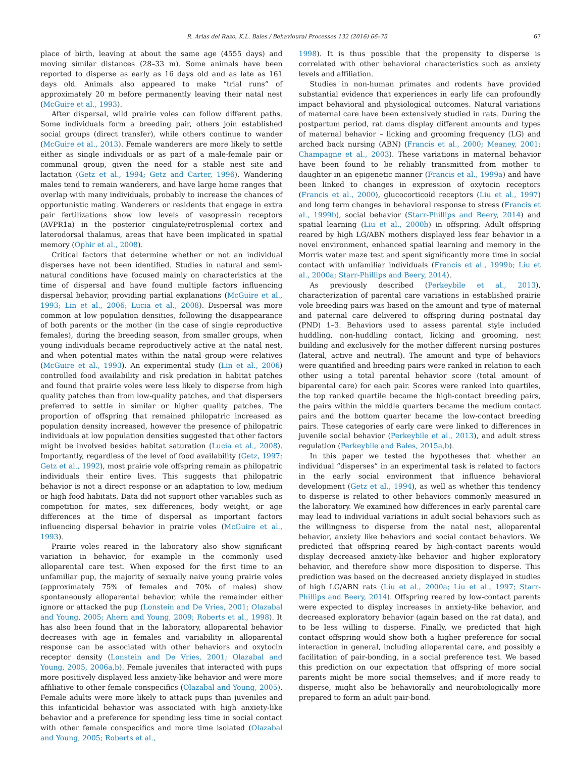R. Arias del Razo, K.L. Bales / Behavioural Processes 132 (2016) 66–75 67
place of birth, leaving at about the same age (4555 days) and moving similar distances (28–33 m). Some animals have been reported to disperse as early as 16 days old and as late as 161 days old. Animals also appeared to make “trial runs” of approximately 20 m before permanently leaving their natal nest (McGuire et al., 1993).
After dispersal, wild prairie voles can follow different paths. Some individuals form a breeding pair, others join established social groups (direct transfer), while others continue to wander (McGuire et al., 2013). Female wanderers are more likely to settle either as single individuals or as part of a male-female pair or communal group, given the need for a stable nest site and lactation (Getz et al., 1994; Getz and Carter, 1996). Wandering males tend to remain wanderers, and have large home ranges that overlap with many individuals, probably to increase the chances of opportunistic mating. Wanderers or residents that engage in extra pair fertilizations show low levels of vasopressin receptors (AVPR1a) in the posterior cingulate/retrosplenial cortex and laterodorsal thalamus, areas that have been implicated in spatial memory (Ophir et al., 2008).
Critical factors that determine whether or not an individual disperses have not been identified. Studies in natural and semi-natural conditions have focused mainly on characteristics at the time of dispersal and have found multiple factors influencing dispersal behavior, providing partial explanations (McGuire et al., 1993; Lin et al., 2006; Lucia et al., 2008). Dispersal was more common at low population densities, following the disappearance of both parents or the mother (in the case of single reproductive females), during the breeding season, from smaller groups, when young individuals became reproductively active at the natal nest, and when potential mates within the natal group were relatives (McGuire et al., 1993). An experimental study (Lin et al., 2006) controlled food availability and risk predation in habitat patches and found that prairie voles were less likely to disperse from high quality patches than from low-quality patches, and that dispersers preferred to settle in similar or higher quality patches. The proportion of offspring that remained philopatric increased as population density increased, however the presence of philopatric individuals at low population densities suggested that other factors might be involved besides habitat saturation (Lucia et al., 2008). Importantly, regardless of the level of food availability (Getz, 1997; Getz et al., 1992), most prairie vole offspring remain as philopatric individuals their entire lives. This suggests that philopatric behavior is not a direct response or an adaptation to low, medium or high food habitats. Data did not support other variables such as competition for mates, sex differences, body weight, or age differences at the time of dispersal as important factors influencing dispersal behavior in prairie voles (McGuire et al., 1993).
Prairie voles reared in the laboratory also show significant variation in behavior, for example in the commonly used alloparental care test. When exposed for the first time to an unfamiliar pup, the majority of sexually naive young prairie voles (approximately 75% of females and 70% of males) show spontaneously alloparental behavior, while the remainder either ignore or attacked the pup (Lonstein and De Vries, 2001; Olazabal and Young, 2005; Ahern and Young, 2009; Roberts et al., 1998). It has also been found that in the laboratory, alloparental behavior decreases with age in females and variability in alloparental response can be associated with other behaviors and oxytocin receptor density (Lonstein and De Vries, 2001; Olazabal and Young, 2005, 2006a,b). Female juveniles that interacted with pups more positively displayed less anxiety-like behavior and were more affiliative to other female conspecifics (Olazabal and Young, 2005). Female adults were more likely to attack pups than juveniles and this infanticidal behavior was associated with high anxiety-like behavior and a preference for spending less time in social contact with other female conspecifics and more time isolated (Olazabal and Young, 2005; Roberts et al.,
1998). It is thus possible that the propensity to disperse is correlated with other behavioral characteristics such as anxiety levels and affiliation.
Studies in non-human primates and rodents have provided substantial evidence that experiences in early life can profoundly impact behavioral and physiological outcomes. Natural variations of maternal care have been extensively studied in rats. During the postpartum period, rat dams display different amounts and types of maternal behavior – licking and grooming frequency (LG) and arched back nursing (ABN) (Francis et al., 2000; Meaney, 2001; Champagne et al., 2003). These variations in maternal behavior have been found to be reliably transmitted from mother to daughter in an epigenetic manner (Francis et al., 1999a) and have been linked to changes in expression of oxytocin receptors (Francis et al., 2000), glucocorticoid receptors (Liu et al., 1997) and long term changes in behavioral response to stress (Francis et al., 1999b), social behavior (Starr-Phillips and Beery, 2014) and spatial learning (Liu et al., 2000b) in offspring. Adult offspring reared by high LG/ABN mothers displayed less fear behavior in a novel environment, enhanced spatial learning and memory in the Morris water maze test and spent significantly more time in social contact with unfamiliar individuals (Francis et al., 1999b; Liu et al., 2000a; Starr-Phillips and Beery, 2014).
As previously described (Perkeybile et al., 2013), characterization of parental care variations in established prairie vole breeding pairs was based on the amount and type of maternal and paternal care delivered to offspring during postnatal day (PND) 1–3. Behaviors used to assess parental style included huddling, non-huddling contact, licking and grooming, nest building and exclusively for the mother different nursing postures (lateral, active and neutral). The amount and type of behaviors were quantified and breeding pairs were ranked in relation to each other using a total parental behavior score (total amount of biparental care) for each pair. Scores were ranked into quartiles, the top ranked quartile became the high-contact breeding pairs, the pairs within the middle quarters became the medium contact pairs and the bottom quarter became the low-contact breeding pairs. These categories of early care were linked to differences in juvenile social behavior (Perkeybile et al., 2013), and adult stress regulation (Perkeybile and Bales, 2015a,b).
In this paper we tested the hypotheses that whether an individual “disperses” in an experimental task is related to factors in the early social environment that influence behavioral development (Getz et al., 1994), as well as whether this tendency to disperse is related to other behaviors commonly measured in the laboratory. We examined how differences in early parental care may lead to individual variations in adult social behaviors such as the willingness to disperse from the natal nest, alloparental behavior, anxiety like behaviors and social contact behaviors. We predicted that offspring reared by high-contact parents would display decreased anxiety-like behavior and higher exploratory behavior, and therefore show more disposition to disperse. This prediction was based on the decreased anxiety displayed in studies of high LG/ABN rats (Liu et al., 2000a; Liu et al., 1997; Starr-Phillips and Beery, 2014). Offspring reared by low-contact parents were expected to display increases in anxiety-like behavior, and decreased exploratory behavior (again based on the rat data), and to be less willing to disperse. Finally, we predicted that high contact offspring would show both a higher preference for social interaction in general, including alloparental care, and possibly a facilitation of pair-bonding, in a social preference test. We based this prediction on our expectation that offspring of more social parents might be more social themselves; and if more ready to disperse, might also be behaviorally and neurobiologically more prepared to form an adult pair-bond.